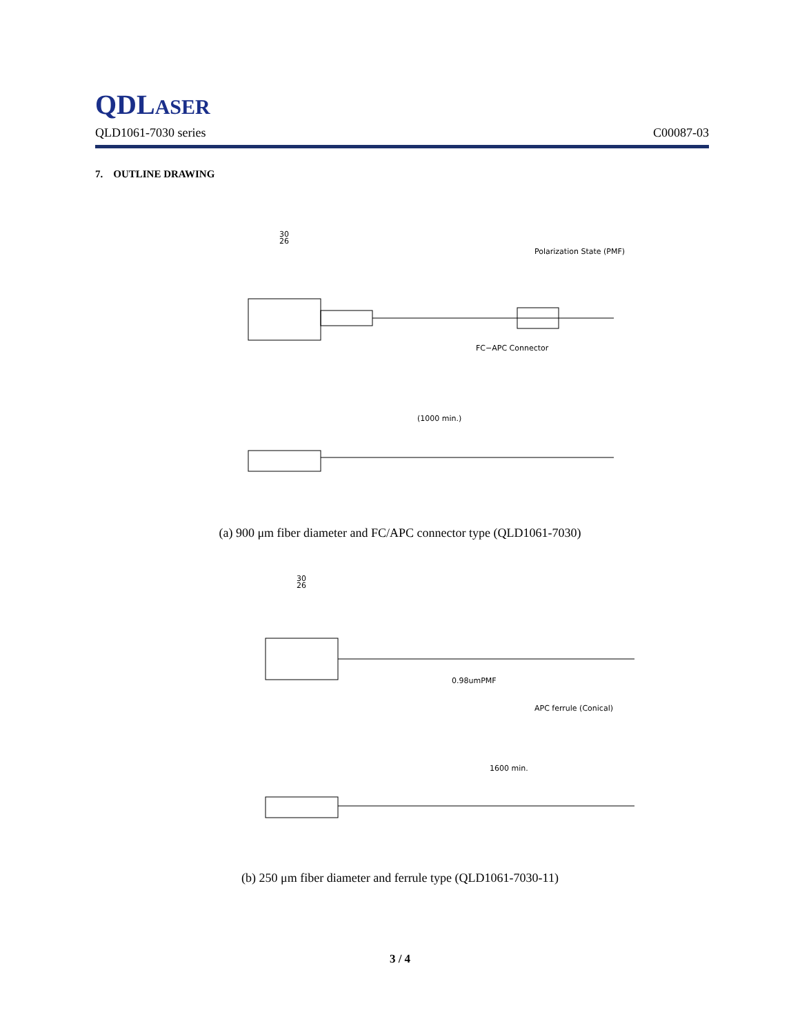QDLASER
QLD1061-7030 series C00087-03
7. OUTLINE DRAWING
30
26
Polarization State (PMF)
FC−APC Connector
(1000 min.)
(a) 900 μm fiber diameter and FC/APC connector type (QLD1061-7030)
30
26
0.98umPMF
APC ferrule (Conical)
1600 min.
(b) 250 μm fiber diameter and ferrule type (QLD1061-7030-11)
3 / 4